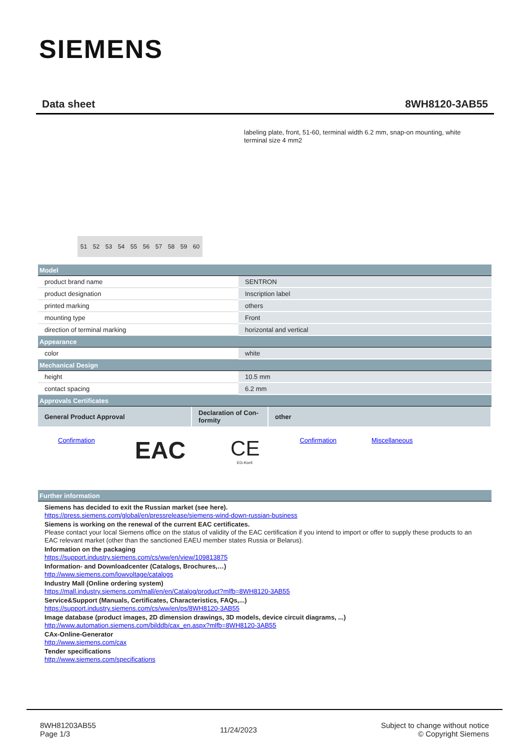SIEMENS
Data sheet 8WH8120-3AB55
labeling plate, front, 51-60, terminal width 6.2 mm, snap-on mounting, white
terminal size 4 mm2
51 52 53 54 55 56 57 58 59 60
| Model | |
| product brand name | SENTRON |
| product designation | Inscription label |
| printed marking | others |
| mounting type | Front |
| direction of terminal marking | horizontal and vertical |
| Appearance | |
| color | white |
| Mechanical Design | |
| height | 10.5 mm |
| contact spacing | 6.2 mm |
| Approvals Certificates | |
| General Product Approval | Declaration of Con- formity | other |
Confirmation EAC CE
EG-Konf. Confirmation Miscellaneous
| Further information |
Siemens has decided to exit the Russian market (see here).
https://press.siemens.com/global/en/pressrelease/siemens-wind-down-russian-business
Siemens is working on the renewal of the current EAC certificates.
Please contact your local Siemens office on the status of validity of the EAC certification if you intend to import or offer to supply these products to an EAC relevant market (other than the sanctioned EAEU member states Russia or Belarus).
Information on the packaging
https://support.industry.siemens.com/cs/ww/en/view/109813875
Information- and Downloadcenter (Catalogs, Brochures,…)
http://www.siemens.com/lowvoltage/catalogs
Industry Mall (Online ordering system)
https://mall.industry.siemens.com/mall/en/en/Catalog/product?mlfb=8WH8120-3AB55
Service&Support (Manuals, Certificates, Characteristics, FAQs,...)
https://support.industry.siemens.com/cs/ww/en/ps/8WH8120-3AB55
Image database (product images, 2D dimension drawings, 3D models, device circuit diagrams, ...)
http://www.automation.siemens.com/bilddb/cax_en.aspx?mlfb=8WH8120-3AB55
CAx-Online-Generator
http://www.siemens.com/cax
Tender specifications
http://www.siemens.com/specifications
8WH81203AB55
Page 1/3
11/24/2023
Subject to change without notice
© Copyright Siemens